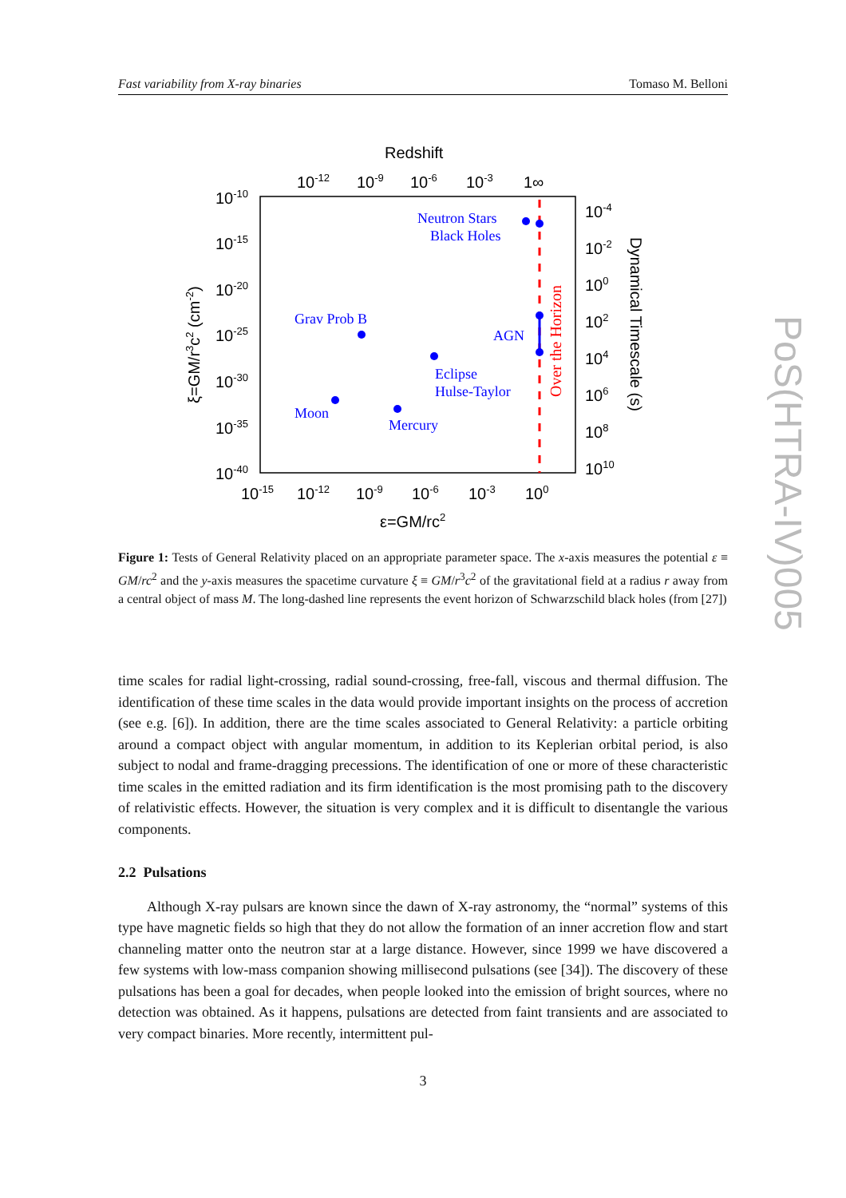Fast variability from X-ray binaries Tomaso M. Belloni
Neutron Stars
Black Holes
Grav Prob B
AGN
Eclipse
Hulse-Taylor
Moon
Mercury
Over the Horizon
Redshift
10-12
10-9
10-6
10-3
1∞
10-10
10-15
10-20
10-25
10-30
10-35
10-40
10-15
10-12
10-9
10-6
10-3
100
10-4
10-2
100
102
104
106
108
1010
ε=GM/rc2
ξ=GM/r3c2 (cm-2)
Dynamical Timescale (s)
Figure 1: Tests of General Relativity placed on an appropriate parameter space. The x-axis measures the potential ε ≡ GM/rc<sup>2</sup> and the y-axis measures the spacetime curvature ξ ≡ GM/r<sup>3</sup>c<sup>2</sup> of the gravitational field at a radius r away from a central object of mass M. The long-dashed line represents the event horizon of Schwarzschild black holes (from [27])
time scales for radial light-crossing, radial sound-crossing, free-fall, viscous and thermal diffusion. The identification of these time scales in the data would provide important insights on the process of accretion (see e.g. [6]). In addition, there are the time scales associated to General Relativity: a particle orbiting around a compact object with angular momentum, in addition to its Keplerian orbital period, is also subject to nodal and frame-dragging precessions. The identification of one or more of these characteristic time scales in the emitted radiation and its firm identification is the most promising path to the discovery of relativistic effects. However, the situation is very complex and it is difficult to disentangle the various components.
2.2 Pulsations
Although X-ray pulsars are known since the dawn of X-ray astronomy, the “normal” systems of this type have magnetic fields so high that they do not allow the formation of an inner accretion flow and start channeling matter onto the neutron star at a large distance. However, since 1999 we have discovered a few systems with low-mass companion showing millisecond pulsations (see [34]). The discovery of these pulsations has been a goal for decades, when people looked into the emission of bright sources, where no detection was obtained. As it happens, pulsations are detected from faint transients and are associated to very compact binaries. More recently, intermittent pul-
3
PoS(HTRA-IV)005